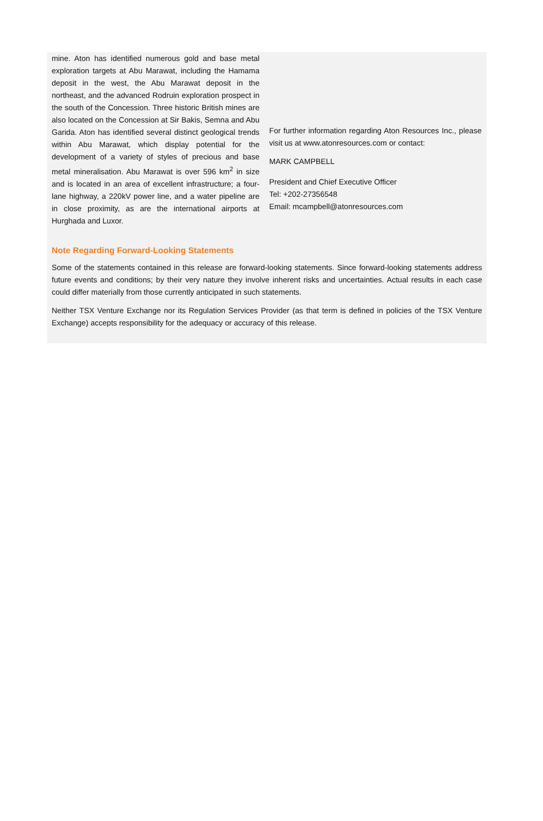mine. Aton has identified numerous gold and base metal exploration targets at Abu Marawat, including the Hamama deposit in the west, the Abu Marawat deposit in the northeast, and the advanced Rodruin exploration prospect in the south of the Concession. Three historic British mines are also located on the Concession at Sir Bakis, Semna and Abu Garida. Aton has identified several distinct geological trends within Abu Marawat, which display potential for the development of a variety of styles of precious and base metal mineralisation. Abu Marawat is over 596 km<sup>2</sup> in size and is located in an area of excellent infrastructure; a four-lane highway, a 220kV power line, and a water pipeline are in close proximity, as are the international airports at Hurghada and Luxor.
For further information regarding Aton Resources Inc., please visit us at www.atonresources.com or contact:
MARK CAMPBELL
President and Chief Executive Officer
Tel: +202-27356548
Email: mcampbell@atonresources.com
Note Regarding Forward-Looking Statements
Some of the statements contained in this release are forward-looking statements. Since forward-looking statements address future events and conditions; by their very nature they involve inherent risks and uncertainties. Actual results in each case could differ materially from those currently anticipated in such statements.
Neither TSX Venture Exchange nor its Regulation Services Provider (as that term is defined in policies of the TSX Venture Exchange) accepts responsibility for the adequacy or accuracy of this release.